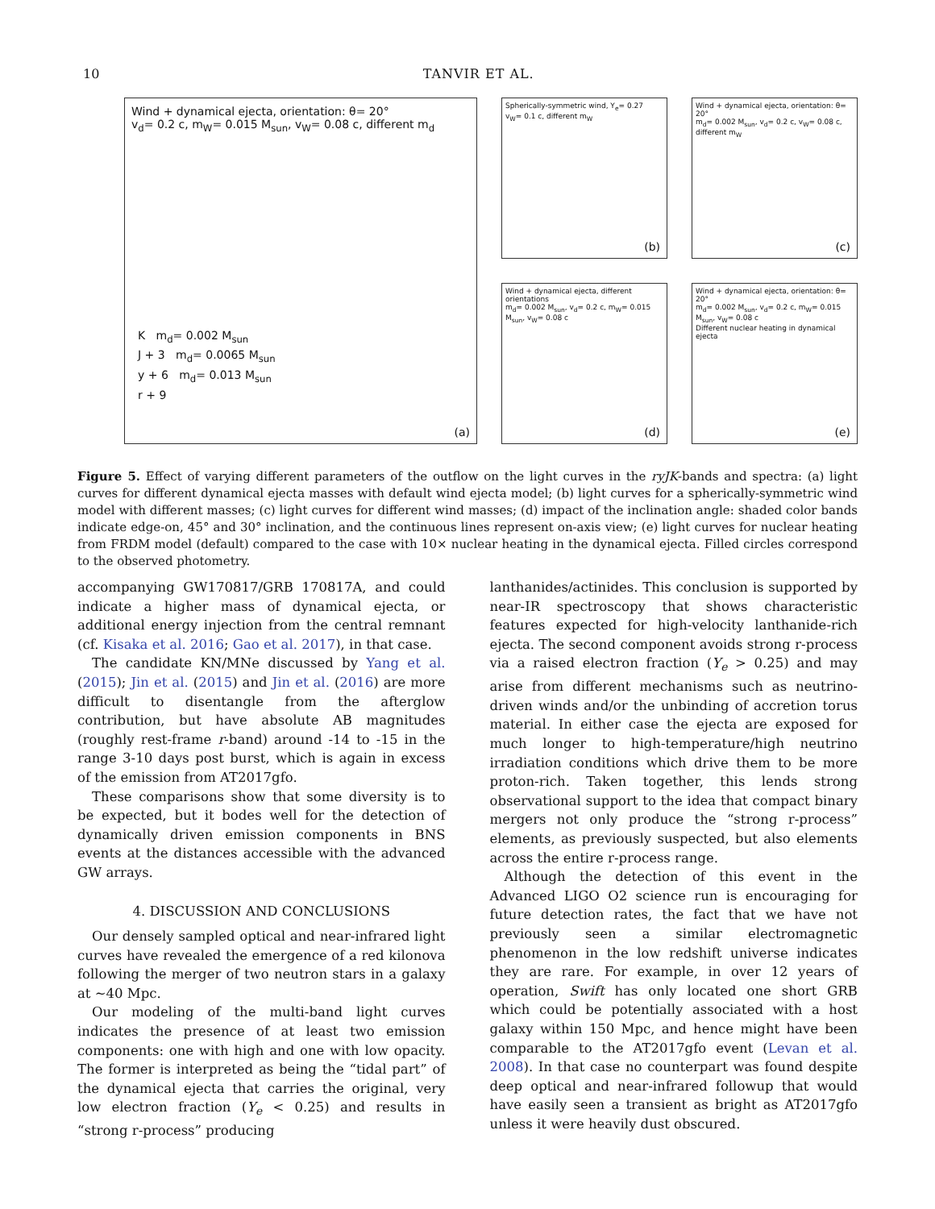10 TANVIR ET AL.
Wind + dynamical ejecta, orientation: θ= 20°
v<sub>d</sub>= 0.2 c, m<sub>W</sub>= 0.015 M<sub>sun</sub>, v<sub>W</sub>= 0.08 c, different m<sub>d</sub>
K m<sub>d</sub>= 0.002 M<sub>sun</sub>
J + 3 m<sub>d</sub>= 0.0065 M<sub>sun</sub>
y + 6 m<sub>d</sub>= 0.013 M<sub>sun</sub>
r + 9
(a)
Spherically-symmetric wind, Y<sub>e</sub>= 0.27
v<sub>W</sub>= 0.1 c, different m<sub>W</sub>
(b)
Wind + dynamical ejecta, orientation: θ= 20°
m<sub>d</sub>= 0.002 M<sub>sun</sub>, v<sub>d</sub>= 0.2 c, v<sub>W</sub>= 0.08 c, different m<sub>W</sub>
(c)
Wind + dynamical ejecta, different orientations
m<sub>d</sub>= 0.002 M<sub>sun</sub>, v<sub>d</sub>= 0.2 c, m<sub>W</sub>= 0.015 M<sub>sun</sub>, v<sub>W</sub>= 0.08 c
(d)
Wind + dynamical ejecta, orientation: θ= 20°
m<sub>d</sub>= 0.002 M<sub>sun</sub>, v<sub>d</sub>= 0.2 c, m<sub>W</sub>= 0.015 M<sub>sun</sub>, v<sub>W</sub>= 0.08 c
Different nuclear heating in dynamical ejecta
(e)
Figure 5. Effect of varying different parameters of the outflow on the light curves in the ryJK-bands and spectra: (a) light curves for different dynamical ejecta masses with default wind ejecta model; (b) light curves for a spherically-symmetric wind model with different masses; (c) light curves for different wind masses; (d) impact of the inclination angle: shaded color bands indicate edge-on, 45° and 30° inclination, and the continuous lines represent on-axis view; (e) light curves for nuclear heating from FRDM model (default) compared to the case with 10× nuclear heating in the dynamical ejecta. Filled circles correspond to the observed photometry.
accompanying GW170817/GRB 170817A, and could indicate a higher mass of dynamical ejecta, or additional energy injection from the central remnant (cf. Kisaka et al. 2016; Gao et al. 2017), in that case.
The candidate KN/MNe discussed by Yang et al. (2015); Jin et al. (2015) and Jin et al. (2016) are more difficult to disentangle from the afterglow contribution, but have absolute AB magnitudes (roughly rest-frame r-band) around -14 to -15 in the range 3-10 days post burst, which is again in excess of the emission from AT2017gfo.
These comparisons show that some diversity is to be expected, but it bodes well for the detection of dynamically driven emission components in BNS events at the distances accessible with the advanced GW arrays.
4. DISCUSSION AND CONCLUSIONS
Our densely sampled optical and near-infrared light curves have revealed the emergence of a red kilonova following the merger of two neutron stars in a galaxy at ∼40 Mpc.
Our modeling of the multi-band light curves indicates the presence of at least two emission components: one with high and one with low opacity. The former is interpreted as being the “tidal part” of the dynamical ejecta that carries the original, very low electron fraction (Y<sub>e</sub> < 0.25) and results in “strong r-process” producing
lanthanides/actinides. This conclusion is supported by near-IR spectroscopy that shows characteristic features expected for high-velocity lanthanide-rich ejecta. The second component avoids strong r-process via a raised electron fraction (Y<sub>e</sub> > 0.25) and may arise from different mechanisms such as neutrino-driven winds and/or the unbinding of accretion torus material. In either case the ejecta are exposed for much longer to high-temperature/high neutrino irradiation conditions which drive them to be more proton-rich. Taken together, this lends strong observational support to the idea that compact binary mergers not only produce the “strong r-process” elements, as previously suspected, but also elements across the entire r-process range.
Although the detection of this event in the Advanced LIGO O2 science run is encouraging for future detection rates, the fact that we have not previously seen a similar electromagnetic phenomenon in the low redshift universe indicates they are rare. For example, in over 12 years of operation, Swift has only located one short GRB which could be potentially associated with a host galaxy within 150 Mpc, and hence might have been comparable to the AT2017gfo event (Levan et al. 2008). In that case no counterpart was found despite deep optical and near-infrared followup that would have easily seen a transient as bright as AT2017gfo unless it were heavily dust obscured.